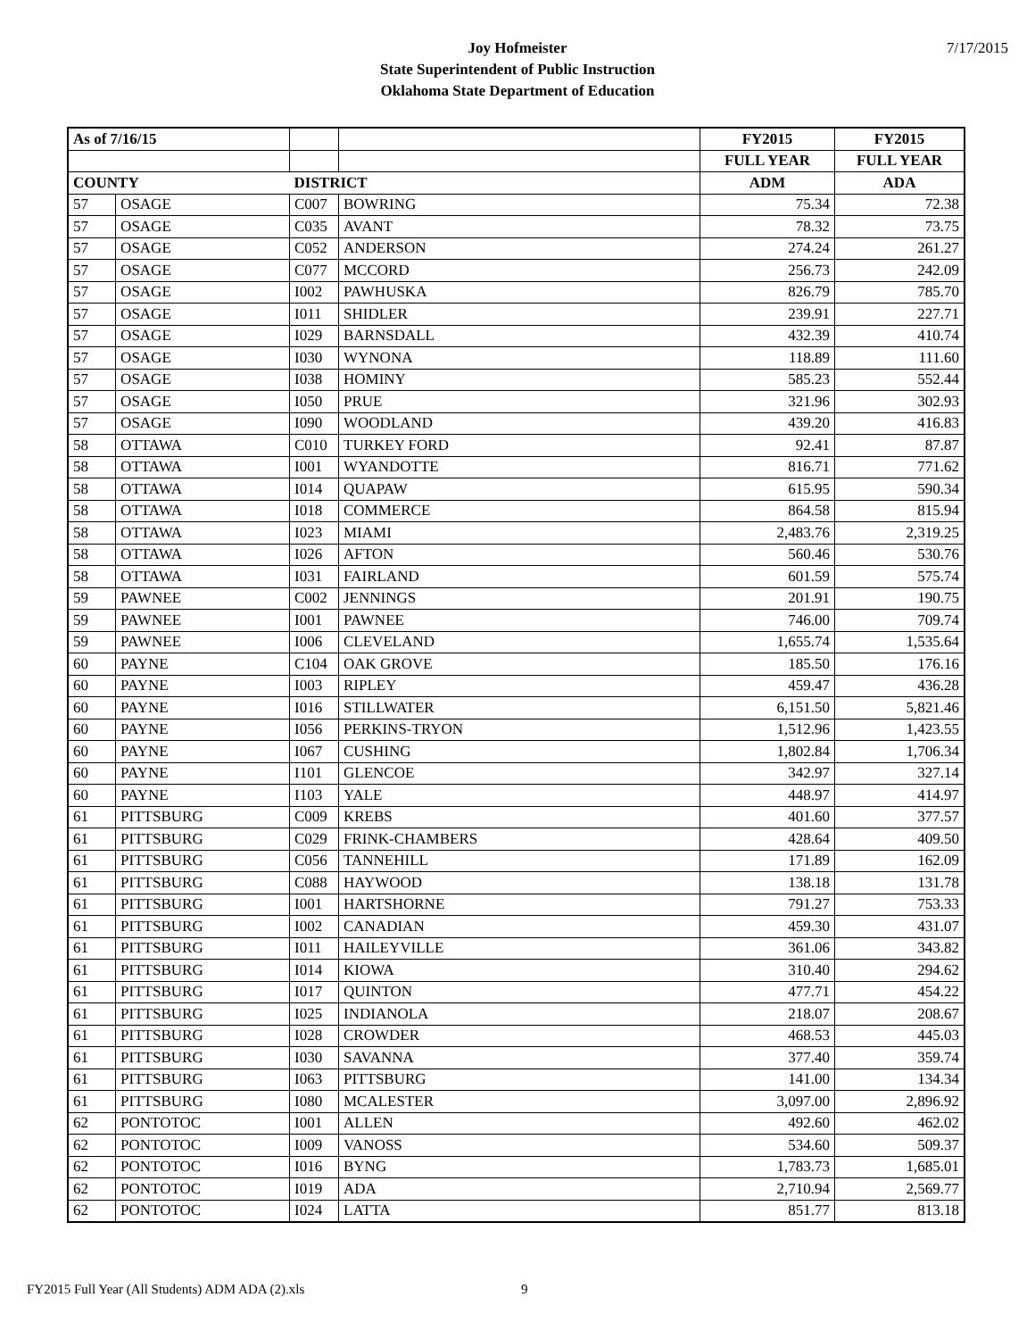7/17/2015
Joy Hofmeister
State Superintendent of Public Instruction
Oklahoma State Department of Education
| As of 7/16/15 | | | | FY2015 | FY2015 |
| --- | --- | --- | --- | --- | --- |
| | | | | FULL YEAR | FULL YEAR |
| COUNTY | | DISTRICT | | ADM | ADA |
| 57 | OSAGE | C007 | BOWRING | 75.34 | 72.38 |
| 57 | OSAGE | C035 | AVANT | 78.32 | 73.75 |
| 57 | OSAGE | C052 | ANDERSON | 274.24 | 261.27 |
| 57 | OSAGE | C077 | MCCORD | 256.73 | 242.09 |
| 57 | OSAGE | I002 | PAWHUSKA | 826.79 | 785.70 |
| 57 | OSAGE | I011 | SHIDLER | 239.91 | 227.71 |
| 57 | OSAGE | I029 | BARNSDALL | 432.39 | 410.74 |
| 57 | OSAGE | I030 | WYNONA | 118.89 | 111.60 |
| 57 | OSAGE | I038 | HOMINY | 585.23 | 552.44 |
| 57 | OSAGE | I050 | PRUE | 321.96 | 302.93 |
| 57 | OSAGE | I090 | WOODLAND | 439.20 | 416.83 |
| 58 | OTTAWA | C010 | TURKEY FORD | 92.41 | 87.87 |
| 58 | OTTAWA | I001 | WYANDOTTE | 816.71 | 771.62 |
| 58 | OTTAWA | I014 | QUAPAW | 615.95 | 590.34 |
| 58 | OTTAWA | I018 | COMMERCE | 864.58 | 815.94 |
| 58 | OTTAWA | I023 | MIAMI | 2,483.76 | 2,319.25 |
| 58 | OTTAWA | I026 | AFTON | 560.46 | 530.76 |
| 58 | OTTAWA | I031 | FAIRLAND | 601.59 | 575.74 |
| 59 | PAWNEE | C002 | JENNINGS | 201.91 | 190.75 |
| 59 | PAWNEE | I001 | PAWNEE | 746.00 | 709.74 |
| 59 | PAWNEE | I006 | CLEVELAND | 1,655.74 | 1,535.64 |
| 60 | PAYNE | C104 | OAK GROVE | 185.50 | 176.16 |
| 60 | PAYNE | I003 | RIPLEY | 459.47 | 436.28 |
| 60 | PAYNE | I016 | STILLWATER | 6,151.50 | 5,821.46 |
| 60 | PAYNE | I056 | PERKINS-TRYON | 1,512.96 | 1,423.55 |
| 60 | PAYNE | I067 | CUSHING | 1,802.84 | 1,706.34 |
| 60 | PAYNE | I101 | GLENCOE | 342.97 | 327.14 |
| 60 | PAYNE | I103 | YALE | 448.97 | 414.97 |
| 61 | PITTSBURG | C009 | KREBS | 401.60 | 377.57 |
| 61 | PITTSBURG | C029 | FRINK-CHAMBERS | 428.64 | 409.50 |
| 61 | PITTSBURG | C056 | TANNEHILL | 171.89 | 162.09 |
| 61 | PITTSBURG | C088 | HAYWOOD | 138.18 | 131.78 |
| 61 | PITTSBURG | I001 | HARTSHORNE | 791.27 | 753.33 |
| 61 | PITTSBURG | I002 | CANADIAN | 459.30 | 431.07 |
| 61 | PITTSBURG | I011 | HAILEYVILLE | 361.06 | 343.82 |
| 61 | PITTSBURG | I014 | KIOWA | 310.40 | 294.62 |
| 61 | PITTSBURG | I017 | QUINTON | 477.71 | 454.22 |
| 61 | PITTSBURG | I025 | INDIANOLA | 218.07 | 208.67 |
| 61 | PITTSBURG | I028 | CROWDER | 468.53 | 445.03 |
| 61 | PITTSBURG | I030 | SAVANNA | 377.40 | 359.74 |
| 61 | PITTSBURG | I063 | PITTSBURG | 141.00 | 134.34 |
| 61 | PITTSBURG | I080 | MCALESTER | 3,097.00 | 2,896.92 |
| 62 | PONTOTOC | I001 | ALLEN | 492.60 | 462.02 |
| 62 | PONTOTOC | I009 | VANOSS | 534.60 | 509.37 |
| 62 | PONTOTOC | I016 | BYNG | 1,783.73 | 1,685.01 |
| 62 | PONTOTOC | I019 | ADA | 2,710.94 | 2,569.77 |
| 62 | PONTOTOC | I024 | LATTA | 851.77 | 813.18 |
FY2015 Full Year (All Students) ADM ADA (2).xls
9